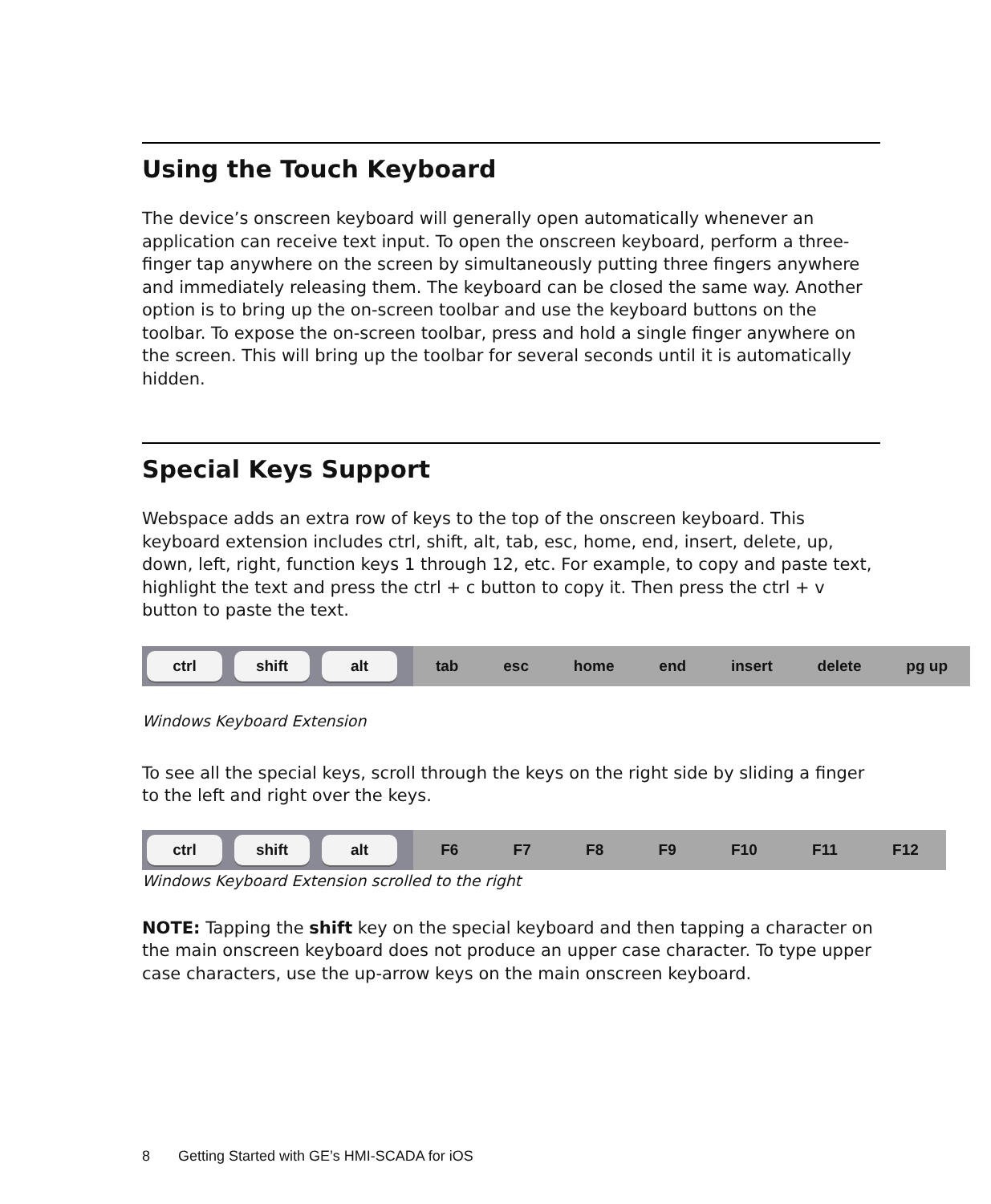Using the Touch Keyboard
The device’s onscreen keyboard will generally open automatically whenever an application can receive text input. To open the onscreen keyboard, perform a three-finger tap anywhere on the screen by simultaneously putting three fingers anywhere and immediately releasing them. The keyboard can be closed the same way. Another option is to bring up the on-screen toolbar and use the keyboard buttons on the toolbar. To expose the on-screen toolbar, press and hold a single finger anywhere on the screen. This will bring up the toolbar for several seconds until it is automatically hidden.
Special Keys Support
Webspace adds an extra row of keys to the top of the onscreen keyboard. This keyboard extension includes ctrl, shift, alt, tab, esc, home, end, insert, delete, up, down, left, right, function keys 1 through 12, etc. For example, to copy and paste text, highlight the text and press the ctrl + c button to copy it. Then press the ctrl + v button to paste the text.
ctrl shift alt
tab esc home end insert delete pg up
Windows Keyboard Extension
To see all the special keys, scroll through the keys on the right side by sliding a finger to the left and right over the keys.
ctrl shift alt
F6 F7 F8 F9 F10 F11 F12
Windows Keyboard Extension scrolled to the right
NOTE: Tapping the shift key on the special keyboard and then tapping a character on the main onscreen keyboard does not produce an upper case character. To type upper case characters, use the up-arrow keys on the main onscreen keyboard.
8 Getting Started with GE’s HMI-SCADA for iOS